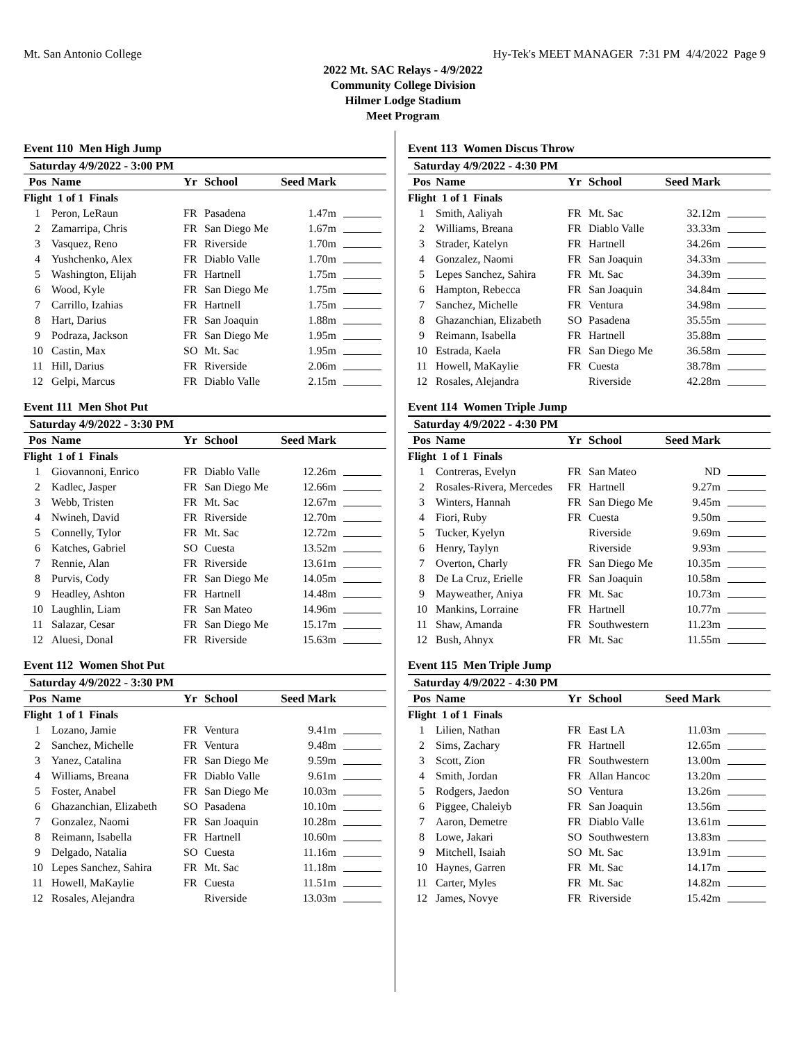Mt. San Antonio College Hy-Tek's MEET MANAGER 7:31 PM 4/4/2022 Page 9
2022 Mt. SAC Relays - 4/9/2022
Community College Division
Hilmer Lodge Stadium
Meet Program
Event 110 Men High Jump
| Saturday 4/9/2022 - 3:00 PM | | | | | |
| --- | --- | --- | --- | --- | --- |
| Pos | Name | Yr | School | Seed Mark | |
| Flight 1 of 1 Finals | | | | | |
| 1 | Peron, LeRaun | FR | Pasadena | 1.47m | |
| 2 | Zamarripa, Chris | FR | San Diego Me | 1.67m | |
| 3 | Vasquez, Reno | FR | Riverside | 1.70m | |
| 4 | Yushchenko, Alex | FR | Diablo Valle | 1.70m | |
| 5 | Washington, Elijah | FR | Hartnell | 1.75m | |
| 6 | Wood, Kyle | FR | San Diego Me | 1.75m | |
| 7 | Carrillo, Izahias | FR | Hartnell | 1.75m | |
| 8 | Hart, Darius | FR | San Joaquin | 1.88m | |
| 9 | Podraza, Jackson | FR | San Diego Me | 1.95m | |
| 10 | Castin, Max | SO | Mt. Sac | 1.95m | |
| 11 | Hill, Darius | FR | Riverside | 2.06m | |
| 12 | Gelpi, Marcus | FR | Diablo Valle | 2.15m | |
Event 111 Men Shot Put
| Saturday 4/9/2022 - 3:30 PM | | | | | |
| --- | --- | --- | --- | --- | --- |
| Pos | Name | Yr | School | Seed Mark | |
| Flight 1 of 1 Finals | | | | | |
| 1 | Giovannoni, Enrico | FR | Diablo Valle | 12.26m | |
| 2 | Kadlec, Jasper | FR | San Diego Me | 12.66m | |
| 3 | Webb, Tristen | FR | Mt. Sac | 12.67m | |
| 4 | Nwineh, David | FR | Riverside | 12.70m | |
| 5 | Connelly, Tylor | FR | Mt. Sac | 12.72m | |
| 6 | Katches, Gabriel | SO | Cuesta | 13.52m | |
| 7 | Rennie, Alan | FR | Riverside | 13.61m | |
| 8 | Purvis, Cody | FR | San Diego Me | 14.05m | |
| 9 | Headley, Ashton | FR | Hartnell | 14.48m | |
| 10 | Laughlin, Liam | FR | San Mateo | 14.96m | |
| 11 | Salazar, Cesar | FR | San Diego Me | 15.17m | |
| 12 | Aluesi, Donal | FR | Riverside | 15.63m | |
Event 112 Women Shot Put
| Saturday 4/9/2022 - 3:30 PM | | | | | |
| --- | --- | --- | --- | --- | --- |
| Pos | Name | Yr | School | Seed Mark | |
| Flight 1 of 1 Finals | | | | | |
| 1 | Lozano, Jamie | FR | Ventura | 9.41m | |
| 2 | Sanchez, Michelle | FR | Ventura | 9.48m | |
| 3 | Yanez, Catalina | FR | San Diego Me | 9.59m | |
| 4 | Williams, Breana | FR | Diablo Valle | 9.61m | |
| 5 | Foster, Anabel | FR | San Diego Me | 10.03m | |
| 6 | Ghazanchian, Elizabeth | SO | Pasadena | 10.10m | |
| 7 | Gonzalez, Naomi | FR | San Joaquin | 10.28m | |
| 8 | Reimann, Isabella | FR | Hartnell | 10.60m | |
| 9 | Delgado, Natalia | SO | Cuesta | 11.16m | |
| 10 | Lepes Sanchez, Sahira | FR | Mt. Sac | 11.18m | |
| 11 | Howell, MaKaylie | FR | Cuesta | 11.51m | |
| 12 | Rosales, Alejandra | | Riverside | 13.03m | |
Event 113 Women Discus Throw
| Saturday 4/9/2022 - 4:30 PM | | | | | |
| --- | --- | --- | --- | --- | --- |
| Pos | Name | Yr | School | Seed Mark | |
| Flight 1 of 1 Finals | | | | | |
| 1 | Smith, Aaliyah | FR | Mt. Sac | 32.12m | |
| 2 | Williams, Breana | FR | Diablo Valle | 33.33m | |
| 3 | Strader, Katelyn | FR | Hartnell | 34.26m | |
| 4 | Gonzalez, Naomi | FR | San Joaquin | 34.33m | |
| 5 | Lepes Sanchez, Sahira | FR | Mt. Sac | 34.39m | |
| 6 | Hampton, Rebecca | FR | San Joaquin | 34.84m | |
| 7 | Sanchez, Michelle | FR | Ventura | 34.98m | |
| 8 | Ghazanchian, Elizabeth | SO | Pasadena | 35.55m | |
| 9 | Reimann, Isabella | FR | Hartnell | 35.88m | |
| 10 | Estrada, Kaela | FR | San Diego Me | 36.58m | |
| 11 | Howell, MaKaylie | FR | Cuesta | 38.78m | |
| 12 | Rosales, Alejandra | | Riverside | 42.28m | |
Event 114 Women Triple Jump
| Saturday 4/9/2022 - 4:30 PM | | | | | |
| --- | --- | --- | --- | --- | --- |
| Pos | Name | Yr | School | Seed Mark | |
| Flight 1 of 1 Finals | | | | | |
| 1 | Contreras, Evelyn | FR | San Mateo | ND | |
| 2 | Rosales-Rivera, Mercedes | FR | Hartnell | 9.27m | |
| 3 | Winters, Hannah | FR | San Diego Me | 9.45m | |
| 4 | Fiori, Ruby | FR | Cuesta | 9.50m | |
| 5 | Tucker, Kyelyn | | Riverside | 9.69m | |
| 6 | Henry, Taylyn | | Riverside | 9.93m | |
| 7 | Overton, Charly | FR | San Diego Me | 10.35m | |
| 8 | De La Cruz, Erielle | FR | San Joaquin | 10.58m | |
| 9 | Mayweather, Aniya | FR | Mt. Sac | 10.73m | |
| 10 | Mankins, Lorraine | FR | Hartnell | 10.77m | |
| 11 | Shaw, Amanda | FR | Southwestern | 11.23m | |
| 12 | Bush, Ahnyx | FR | Mt. Sac | 11.55m | |
Event 115 Men Triple Jump
| Saturday 4/9/2022 - 4:30 PM | | | | | |
| --- | --- | --- | --- | --- | --- |
| Pos | Name | Yr | School | Seed Mark | |
| Flight 1 of 1 Finals | | | | | |
| 1 | Lilien, Nathan | FR | East LA | 11.03m | |
| 2 | Sims, Zachary | FR | Hartnell | 12.65m | |
| 3 | Scott, Zion | FR | Southwestern | 13.00m | |
| 4 | Smith, Jordan | FR | Allan Hancoc | 13.20m | |
| 5 | Rodgers, Jaedon | SO | Ventura | 13.26m | |
| 6 | Piggee, Chaleiyb | FR | San Joaquin | 13.56m | |
| 7 | Aaron, Demetre | FR | Diablo Valle | 13.61m | |
| 8 | Lowe, Jakari | SO | Southwestern | 13.83m | |
| 9 | Mitchell, Isaiah | SO | Mt. Sac | 13.91m | |
| 10 | Haynes, Garren | FR | Mt. Sac | 14.17m | |
| 11 | Carter, Myles | FR | Mt. Sac | 14.82m | |
| 12 | James, Novye | FR | Riverside | 15.42m | |